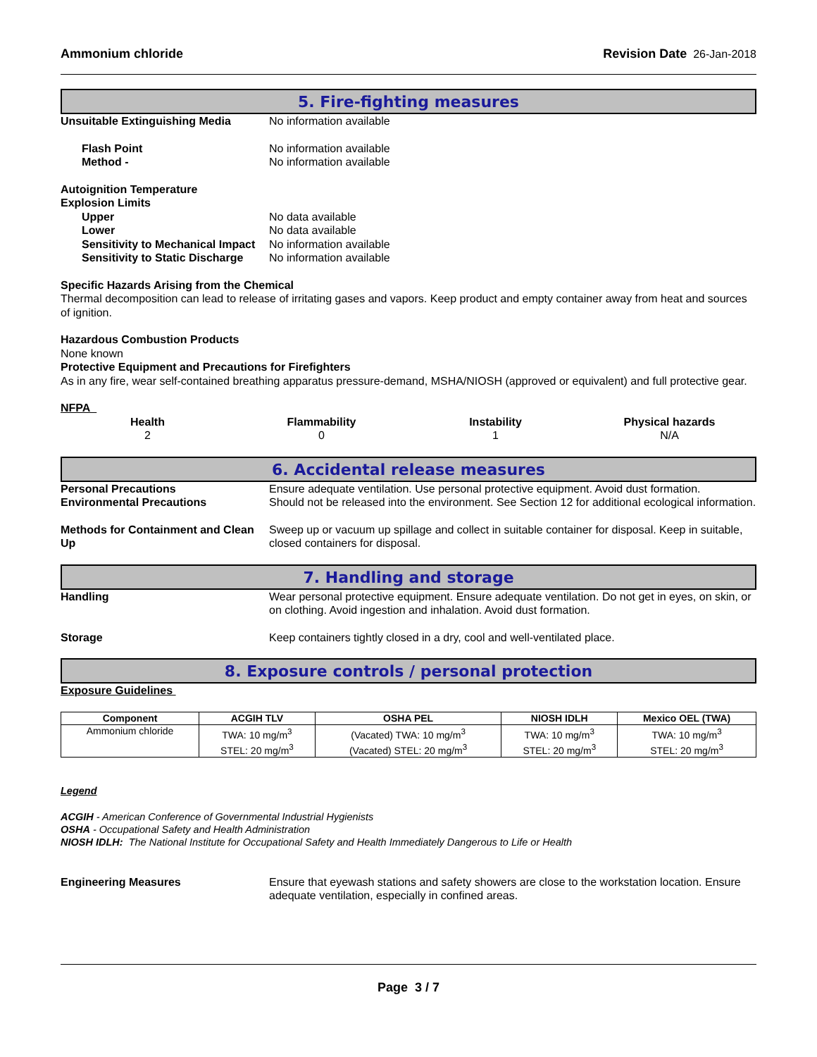Ammonium chloride Revision Date 26-Jan-2018
5. Fire-fighting measures
Unsuitable Extinguishing Media No information available
Flash Point No information available
Method - No information available
Autoignition Temperature
Explosion Limits
Upper No data available
Lower No data available
Sensitivity to Mechanical Impact No information available
Sensitivity to Static Discharge No information available
Specific Hazards Arising from the Chemical
Thermal decomposition can lead to release of irritating gases and vapors. Keep product and empty container away from heat and sources of ignition.
Hazardous Combustion Products
None known
Protective Equipment and Precautions for Firefighters
As in any fire, wear self-contained breathing apparatus pressure-demand, MSHA/NIOSH (approved or equivalent) and full protective gear.
NFPA
Health
2
Flammability
0
Instability
1
Physical hazards
N/A
6. Accidental release measures
Personal Precautions Ensure adequate ventilation. Use personal protective equipment. Avoid dust formation.
Environmental Precautions Should not be released into the environment. See Section 12 for additional ecological information.
Methods for Containment and Clean Up Sweep up or vacuum up spillage and collect in suitable container for disposal. Keep in suitable, closed containers for disposal.
7. Handling and storage
Handling Wear personal protective equipment. Ensure adequate ventilation. Do not get in eyes, on skin, or on clothing. Avoid ingestion and inhalation. Avoid dust formation.
Storage Keep containers tightly closed in a dry, cool and well-ventilated place.
8. Exposure controls / personal protection
Exposure Guidelines
| Component | ACGIH TLV | OSHA PEL | NIOSH IDLH | Mexico OEL (TWA) |
| --- | --- | --- | --- | --- |
| Ammonium chloride | TWA: 10 mg/m<sup>3</sup> STEL: 20 mg/m<sup>3</sup> | (Vacated) TWA: 10 mg/m<sup>3</sup> (Vacated) STEL: 20 mg/m<sup>3</sup> | TWA: 10 mg/m<sup>3</sup> STEL: 20 mg/m<sup>3</sup> | TWA: 10 mg/m<sup>3</sup> STEL: 20 mg/m<sup>3</sup> |
Legend
ACGIH - American Conference of Governmental Industrial Hygienists
OSHA - Occupational Safety and Health Administration
NIOSH IDLH: The National Institute for Occupational Safety and Health Immediately Dangerous to Life or Health
Engineering Measures Ensure that eyewash stations and safety showers are close to the workstation location. Ensure adequate ventilation, especially in confined areas.
Page 3 / 7